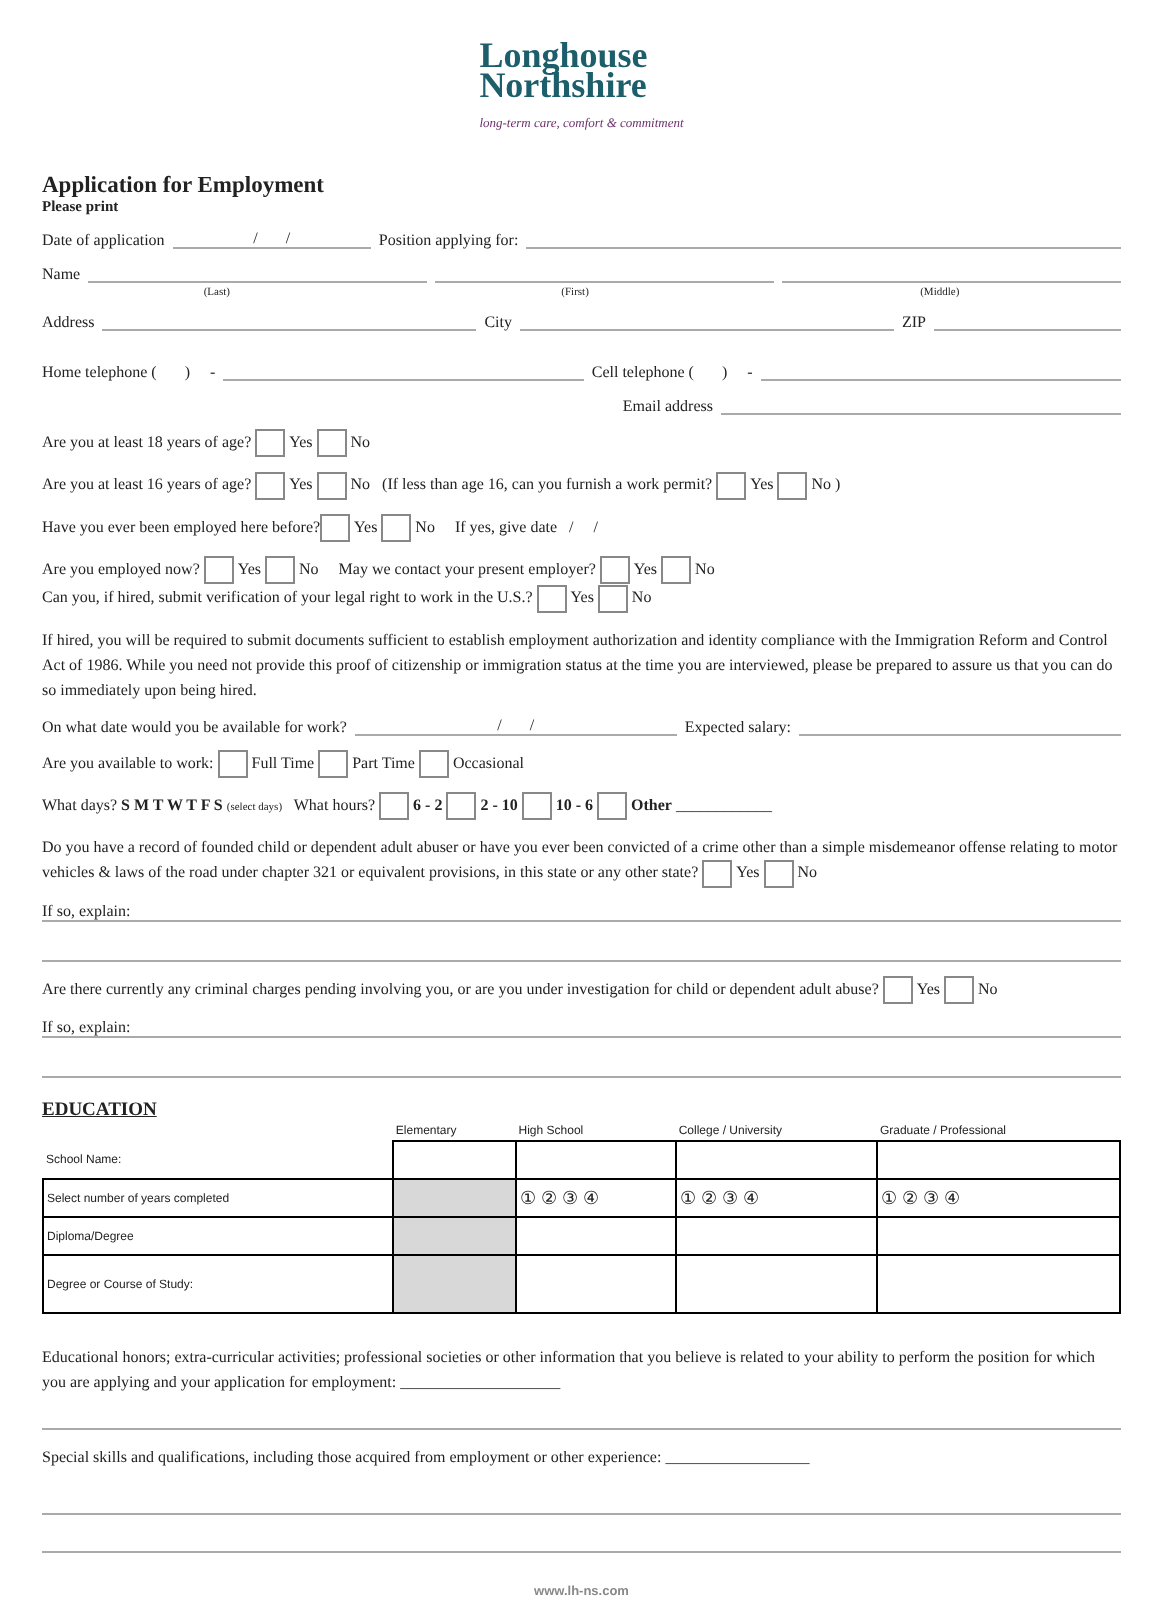Longhouse
Northshire
long-term care, comfort & commitment
Application for Employment
Please print
Date of application / / Position applying for:
Name
(Last) (First) (Middle)
Address City ZIP
Home telephone ( ) - Cell telephone ( ) -
Email address
Are you at least 18 years of age? Yes No
Are you at least 16 years of age? Yes No (If less than age 16, can you furnish a work permit? Yes No )
Have you ever been employed here before? Yes No If yes, give date / /
Are you employed now? Yes No May we contact your present employer? Yes No
Can you, if hired, submit verification of your legal right to work in the U.S.? Yes No
If hired, you will be required to submit documents sufficient to establish employment authorization and identity compliance with the Immigration Reform and Control Act of 1986. While you need not provide this proof of citizenship or immigration status at the time you are interviewed, please be prepared to assure us that you can do so immediately upon being hired.
On what date would you be available for work? / / Expected salary:
Are you available to work: Full Time Part Time Occasional
What days? S M T W T F S (select days) What hours? 6 - 2 2 - 10 10 - 6 Other ____________
Do you have a record of founded child or dependent adult abuser or have you ever been convicted of a crime other than a simple misdemeanor offense relating to motor vehicles & laws of the road under chapter 321 or equivalent provisions, in this state or any other state? Yes No
If so, explain:
Are there currently any criminal charges pending involving you, or are you under investigation for child or dependent adult abuse? Yes No
If so, explain:
EDUCATION
| | Elementary | High School | College / University | Graduate / Professional |
| School Name: | | | | |
| Select number of years completed | | ① ② ③ ④ | ① ② ③ ④ | ① ② ③ ④ |
| Diploma/Degree | | | | |
| Degree or Course of Study: | | | | |
Educational honors; extra-curricular activities; professional societies or other information that you believe is related to your ability to perform the position for which you are applying and your application for employment: ____________________
Special skills and qualifications, including those acquired from employment or other experience: __________________
www.lh-ns.com